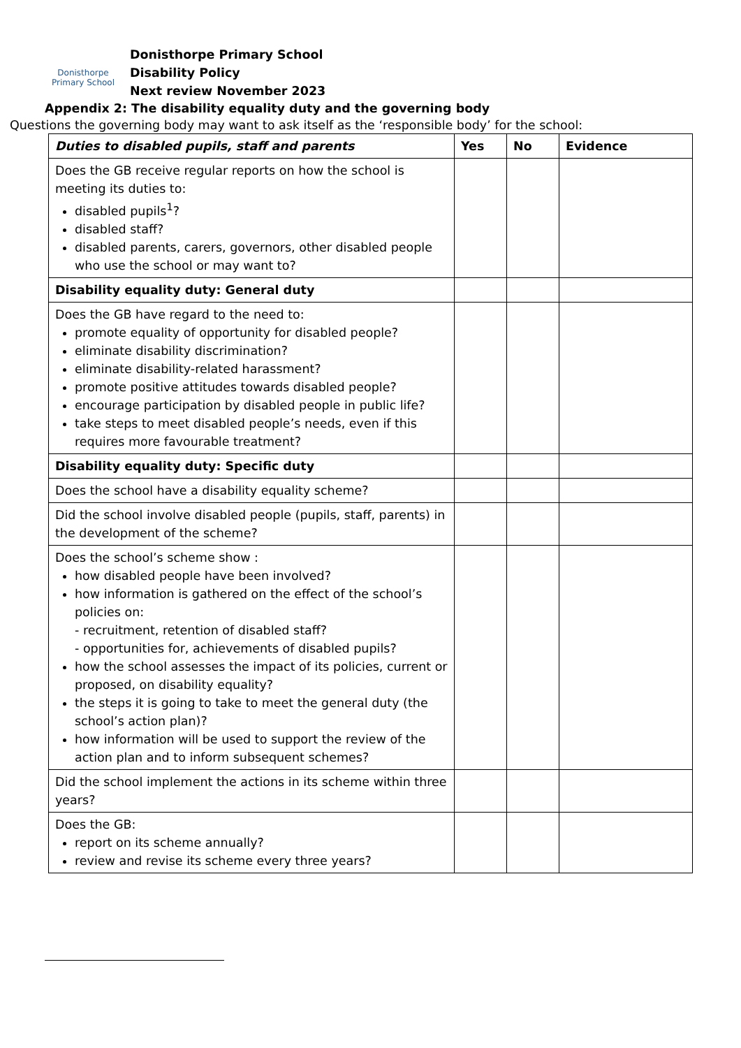Donisthorpe
Primary School
Donisthorpe Primary School
Disability Policy
Next review November 2023
Appendix 2: The disability equality duty and the governing body
Questions the governing body may want to ask itself as the ‘responsible body’ for the school:
| Duties to disabled pupils, staff and parents | Yes | No | Evidence |
| --- | --- | --- | --- |
| Does the GB receive regular reports on how the school is meeting its duties to: disabled pupils<sup>1</sup>? disabled staff? disabled parents, carers, governors, other disabled people who use the school or may want to? | | | |
| Disability equality duty: General duty | | | |
| Does the GB have regard to the need to: promote equality of opportunity for disabled people? eliminate disability discrimination? eliminate disability-related harassment? promote positive attitudes towards disabled people? encourage participation by disabled people in public life? take steps to meet disabled people’s needs, even if this requires more favourable treatment? | | | |
| Disability equality duty: Specific duty | | | |
| Does the school have a disability equality scheme? | | | |
| Did the school involve disabled people (pupils, staff, parents) in the development of the scheme? | | | |
| Does the school’s scheme show : how disabled people have been involved? how information is gathered on the effect of the school’s policies on: - recruitment, retention of disabled staff? - opportunities for, achievements of disabled pupils? how the school assesses the impact of its policies, current or proposed, on disability equality? the steps it is going to take to meet the general duty (the school’s action plan)? how information will be used to support the review of the action plan and to inform subsequent schemes? | | | |
| Did the school implement the actions in its scheme within three years? | | | |
| Does the GB: report on its scheme annually? review and revise its scheme every three years? | | | |